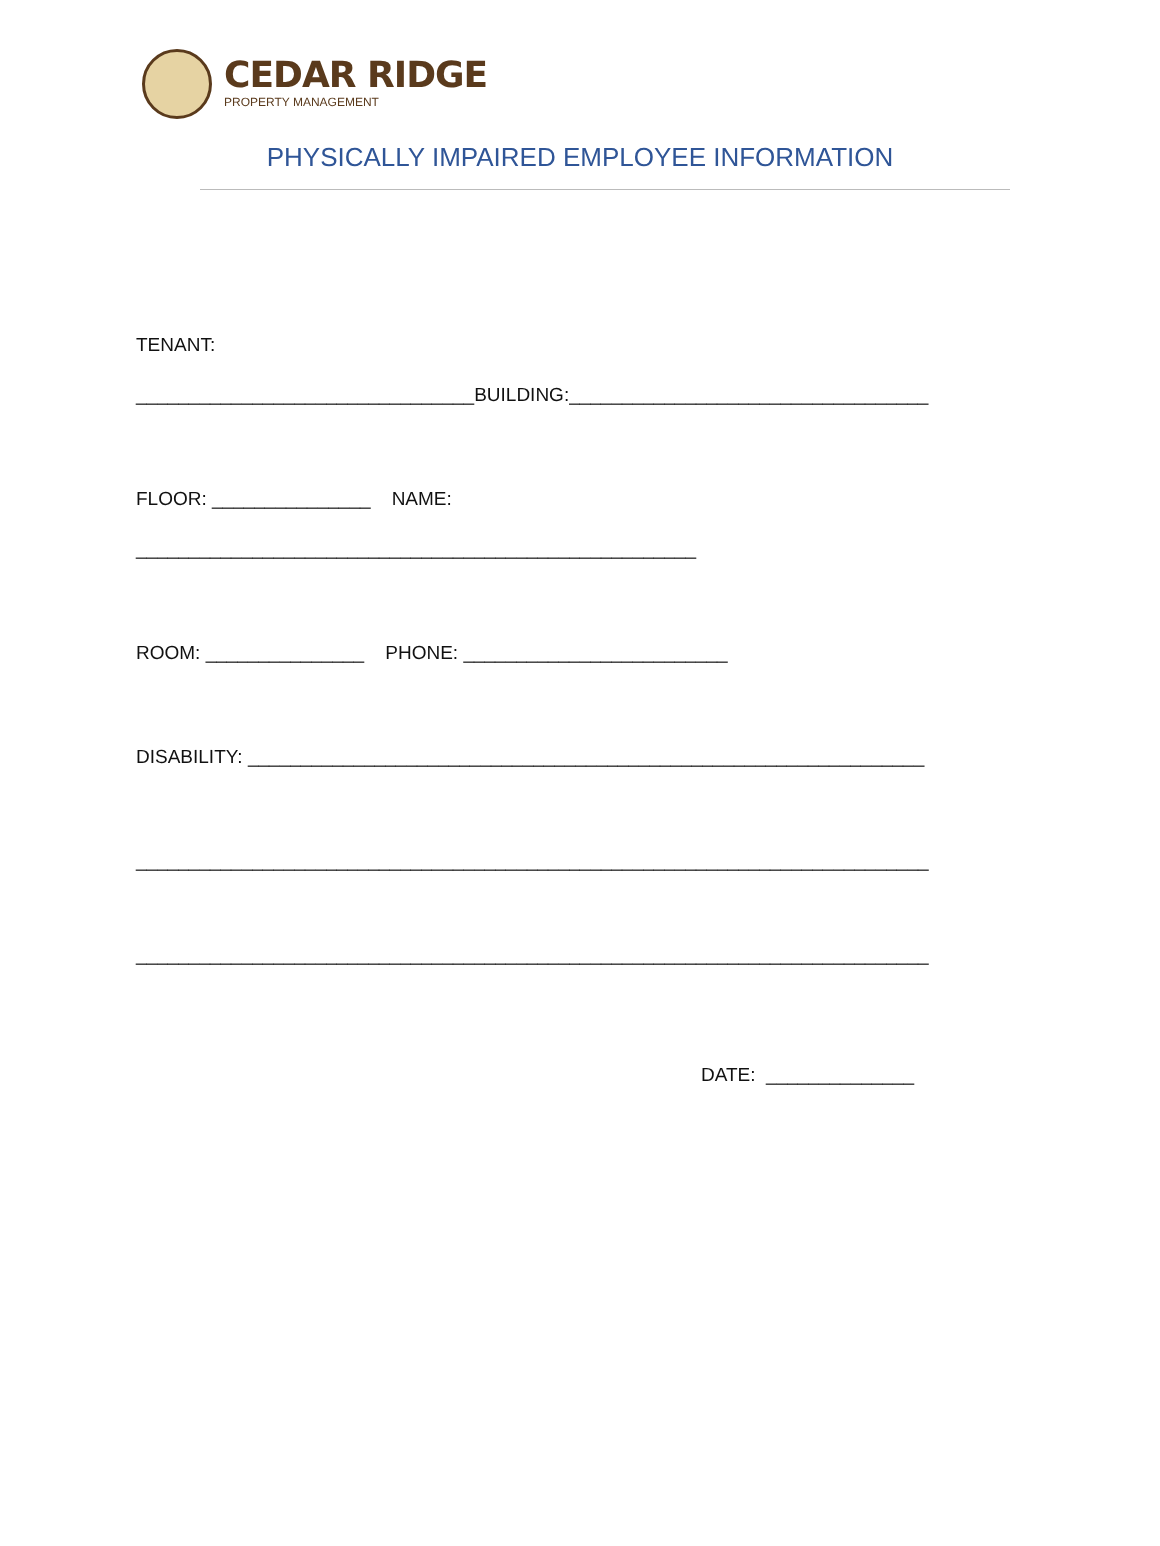CEDAR RIDGE
PROPERTY MANAGEMENT
PHYSICALLY IMPAIRED EMPLOYEE INFORMATION
TENANT:
________________________________BUILDING:__________________________________
FLOOR: _______________ NAME:
_____________________________________________________
ROOM: _______________ PHONE: _________________________
DISABILITY: ________________________________________________________________
___________________________________________________________________________
___________________________________________________________________________
DATE: ______________